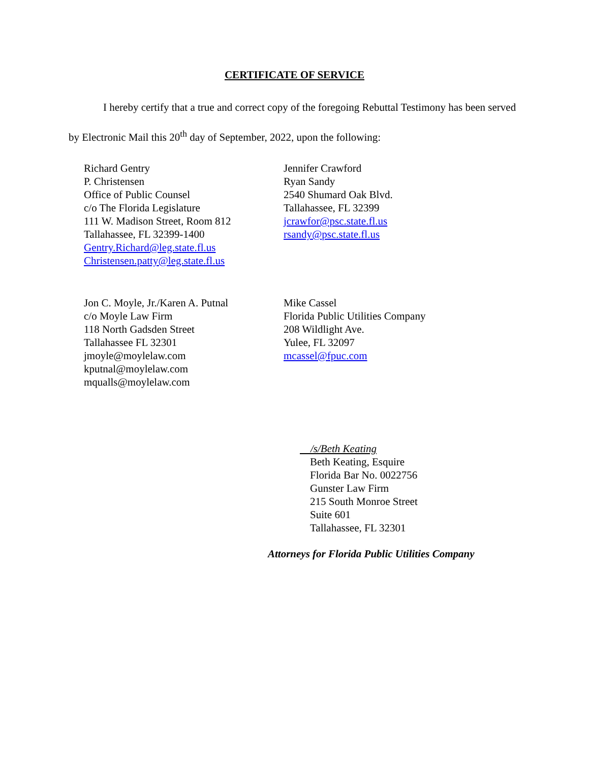CERTIFICATE OF SERVICE
I hereby certify that a true and correct copy of the foregoing Rebuttal Testimony has been served by Electronic Mail this 20<sup>th</sup> day of September, 2022, upon the following:
Richard Gentry
P. Christensen
Office of Public Counsel
c/o The Florida Legislature
111 W. Madison Street, Room 812
Tallahassee, FL 32399-1400
Gentry.Richard@leg.state.fl.us
Christensen.patty@leg.state.fl.us
Jennifer Crawford
Ryan Sandy
2540 Shumard Oak Blvd.
Tallahassee, FL 32399
jcrawfor@psc.state.fl.us
rsandy@psc.state.fl.us
Jon C. Moyle, Jr./Karen A. Putnal
c/o Moyle Law Firm
118 North Gadsden Street
Tallahassee FL 32301
jmoyle@moylelaw.com
kputnal@moylelaw.com
mqualls@moylelaw.com
Mike Cassel
Florida Public Utilities Company
208 Wildlight Ave.
Yulee, FL 32097
mcassel@fpuc.com
/s/Beth Keating
Beth Keating, Esquire
Florida Bar No. 0022756
Gunster Law Firm
215 South Monroe Street
Suite 601
Tallahassee, FL 32301
Attorneys for Florida Public Utilities Company